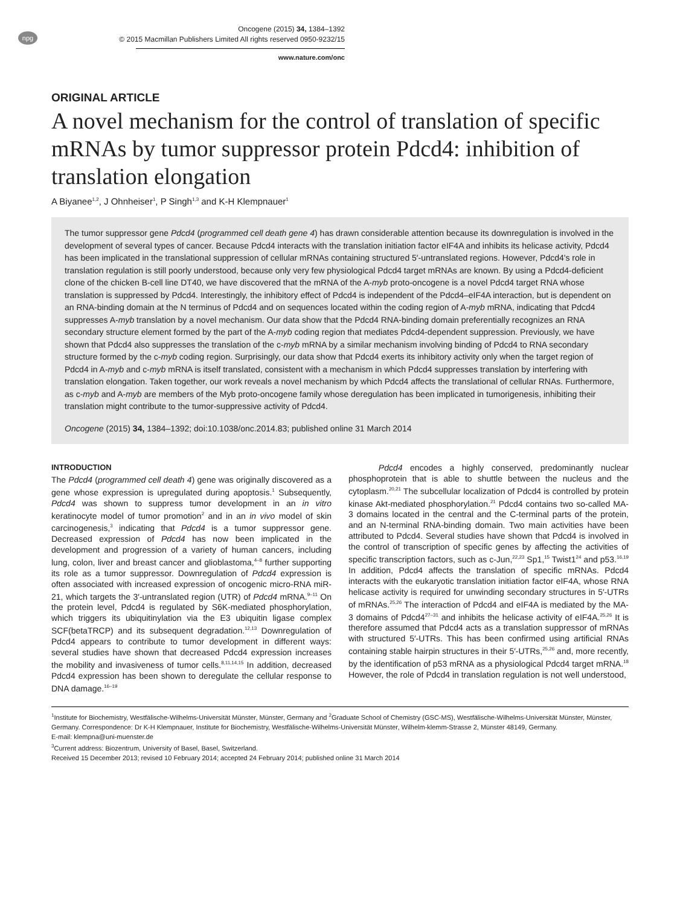npg
Oncogene (2015) 34, 1384–1392
© 2015 Macmillan Publishers Limited All rights reserved 0950-9232/15
www.nature.com/onc
ORIGINAL ARTICLE
A novel mechanism for the control of translation of specific mRNAs by tumor suppressor protein Pdcd4: inhibition of translation elongation
A Biyanee<sup>1,2</sup>, J Ohnheiser<sup>1</sup>, P Singh<sup>1,3</sup> and K-H Klempnauer<sup>1</sup>
The tumor suppressor gene Pdcd4 (programmed cell death gene 4) has drawn considerable attention because its downregulation is involved in the development of several types of cancer. Because Pdcd4 interacts with the translation initiation factor eIF4A and inhibits its helicase activity, Pdcd4 has been implicated in the translational suppression of cellular mRNAs containing structured 5′-untranslated regions. However, Pdcd4's role in translation regulation is still poorly understood, because only very few physiological Pdcd4 target mRNAs are known. By using a Pdcd4-deficient clone of the chicken B-cell line DT40, we have discovered that the mRNA of the A-myb proto-oncogene is a novel Pdcd4 target RNA whose translation is suppressed by Pdcd4. Interestingly, the inhibitory effect of Pdcd4 is independent of the Pdcd4–eIF4A interaction, but is dependent on an RNA-binding domain at the N terminus of Pdcd4 and on sequences located within the coding region of A-myb mRNA, indicating that Pdcd4 suppresses A-myb translation by a novel mechanism. Our data show that the Pdcd4 RNA-binding domain preferentially recognizes an RNA secondary structure element formed by the part of the A-myb coding region that mediates Pdcd4-dependent suppression. Previously, we have shown that Pdcd4 also suppresses the translation of the c-myb mRNA by a similar mechanism involving binding of Pdcd4 to RNA secondary structure formed by the c-myb coding region. Surprisingly, our data show that Pdcd4 exerts its inhibitory activity only when the target region of Pdcd4 in A-myb and c-myb mRNA is itself translated, consistent with a mechanism in which Pdcd4 suppresses translation by interfering with translation elongation. Taken together, our work reveals a novel mechanism by which Pdcd4 affects the translational of cellular RNAs. Furthermore, as c-myb and A-myb are members of the Myb proto-oncogene family whose deregulation has been implicated in tumorigenesis, inhibiting their translation might contribute to the tumor-suppressive activity of Pdcd4.
Oncogene (2015) 34, 1384–1392; doi:10.1038/onc.2014.83; published online 31 March 2014
INTRODUCTION
The Pdcd4 (programmed cell death 4) gene was originally discovered as a gene whose expression is upregulated during apoptosis.<sup>1</sup> Subsequently, Pdcd4 was shown to suppress tumor development in an in vitro keratinocyte model of tumor promotion<sup>2</sup> and in an in vivo model of skin carcinogenesis,<sup>3</sup> indicating that Pdcd4 is a tumor suppressor gene. Decreased expression of Pdcd4 has now been implicated in the development and progression of a variety of human cancers, including lung, colon, liver and breast cancer and glioblastoma,<sup>4–8</sup> further supporting its role as a tumor suppressor. Downregulation of Pdcd4 expression is often associated with increased expression of oncogenic micro-RNA miR-21, which targets the 3′-untranslated region (UTR) of Pdcd4 mRNA.<sup>9–11</sup> On the protein level, Pdcd4 is regulated by S6K-mediated phosphorylation, which triggers its ubiquitinylation via the E3 ubiquitin ligase complex SCF(betaTRCP) and its subsequent degradation.<sup>12,13</sup> Downregulation of Pdcd4 appears to contribute to tumor development in different ways: several studies have shown that decreased Pdcd4 expression increases the mobility and invasiveness of tumor cells.<sup>8,11,14,15</sup> In addition, decreased Pdcd4 expression has been shown to deregulate the cellular response to DNA damage.<sup>16–19</sup>
Pdcd4 encodes a highly conserved, predominantly nuclear phosphoprotein that is able to shuttle between the nucleus and the cytoplasm.<sup>20,21</sup> The subcellular localization of Pdcd4 is controlled by protein kinase Akt-mediated phosphorylation.<sup>21</sup> Pdcd4 contains two so-called MA-3 domains located in the central and the C-terminal parts of the protein, and an N-terminal RNA-binding domain. Two main activities have been attributed to Pdcd4. Several studies have shown that Pdcd4 is involved in the control of transcription of specific genes by affecting the activities of specific transcription factors, such as c-Jun,<sup>22,23</sup> Sp1,<sup>15</sup> Twist1<sup>24</sup> and p53.<sup>16,19</sup> In addition, Pdcd4 affects the translation of specific mRNAs. Pdcd4 interacts with the eukaryotic translation initiation factor eIF4A, whose RNA helicase activity is required for unwinding secondary structures in 5′-UTRs of mRNAs.<sup>25,26</sup> The interaction of Pdcd4 and eIF4A is mediated by the MA-3 domains of Pdcd4<sup>27–31</sup> and inhibits the helicase activity of eIF4A.<sup>25,26</sup> It is therefore assumed that Pdcd4 acts as a translation suppressor of mRNAs with structured 5′-UTRs. This has been confirmed using artificial RNAs containing stable hairpin structures in their 5′-UTRs,<sup>25,26</sup> and, more recently, by the identification of p53 mRNA as a physiological Pdcd4 target mRNA.<sup>18</sup> However, the role of Pdcd4 in translation regulation is not well understood,
<sup>1</sup> Institute for Biochemistry, Westfälische-Wilhelms-Universität Münster, Münster, Germany and <sup>2</sup>Graduate School of Chemistry (GSC-MS), Westfälische-Wilhelms-Universität Münster, Münster, Germany. Correspondence: Dr K-H Klempnauer, Institute for Biochemistry, Westfälische-Wilhelms-Universität Münster, Wilhelm-klemm-Strasse 2, Münster 48149, Germany.
E-mail: klempna@uni-muenster.de
<sup>3</sup> Current address: Biozentrum, University of Basel, Basel, Switzerland.
Received 15 December 2013; revised 10 February 2014; accepted 24 February 2014; published online 31 March 2014